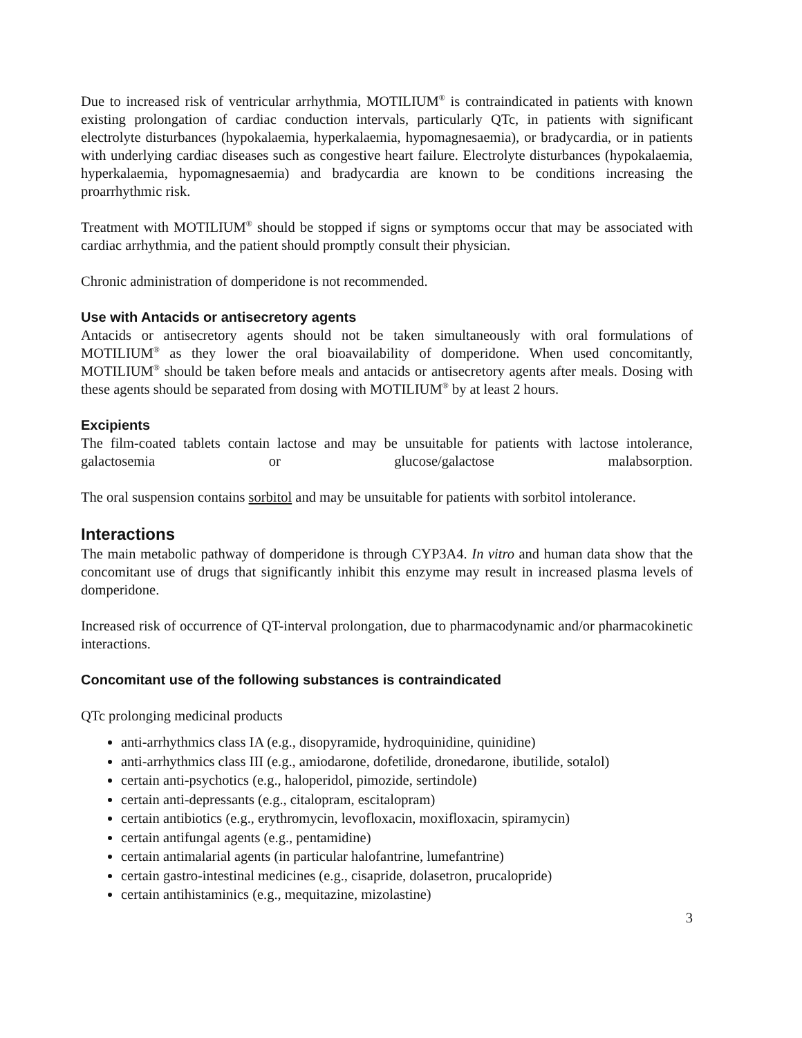Due to increased risk of ventricular arrhythmia, MOTILIUM<sup>®</sup> is contraindicated in patients with known existing prolongation of cardiac conduction intervals, particularly QTc, in patients with significant electrolyte disturbances (hypokalaemia, hyperkalaemia, hypomagnesaemia), or bradycardia, or in patients with underlying cardiac diseases such as congestive heart failure. Electrolyte disturbances (hypokalaemia, hyperkalaemia, hypomagnesaemia) and bradycardia are known to be conditions increasing the proarrhythmic risk.
Treatment with MOTILIUM<sup>®</sup> should be stopped if signs or symptoms occur that may be associated with cardiac arrhythmia, and the patient should promptly consult their physician.
Chronic administration of domperidone is not recommended.
Use with Antacids or antisecretory agents
Antacids or antisecretory agents should not be taken simultaneously with oral formulations of MOTILIUM<sup>®</sup> as they lower the oral bioavailability of domperidone. When used concomitantly, MOTILIUM<sup>®</sup> should be taken before meals and antacids or antisecretory agents after meals. Dosing with these agents should be separated from dosing with MOTILIUM<sup>®</sup> by at least 2 hours.
Excipients
The film-coated tablets contain lactose and may be unsuitable for patients with lactose intolerance, galactosemia or glucose/galactose malabsorption.
The oral suspension contains sorbitol and may be unsuitable for patients with sorbitol intolerance.
Interactions
The main metabolic pathway of domperidone is through CYP3A4. In vitro and human data show that the concomitant use of drugs that significantly inhibit this enzyme may result in increased plasma levels of domperidone.
Increased risk of occurrence of QT-interval prolongation, due to pharmacodynamic and/or pharmacokinetic interactions.
Concomitant use of the following substances is contraindicated
QTc prolonging medicinal products
anti-arrhythmics class IA (e.g., disopyramide, hydroquinidine, quinidine)
anti-arrhythmics class III (e.g., amiodarone, dofetilide, dronedarone, ibutilide, sotalol)
certain anti-psychotics (e.g., haloperidol, pimozide, sertindole)
certain anti-depressants (e.g., citalopram, escitalopram)
certain antibiotics (e.g., erythromycin, levofloxacin, moxifloxacin, spiramycin)
certain antifungal agents (e.g., pentamidine)
certain antimalarial agents (in particular halofantrine, lumefantrine)
certain gastro-intestinal medicines (e.g., cisapride, dolasetron, prucalopride)
certain antihistaminics (e.g., mequitazine, mizolastine)
3